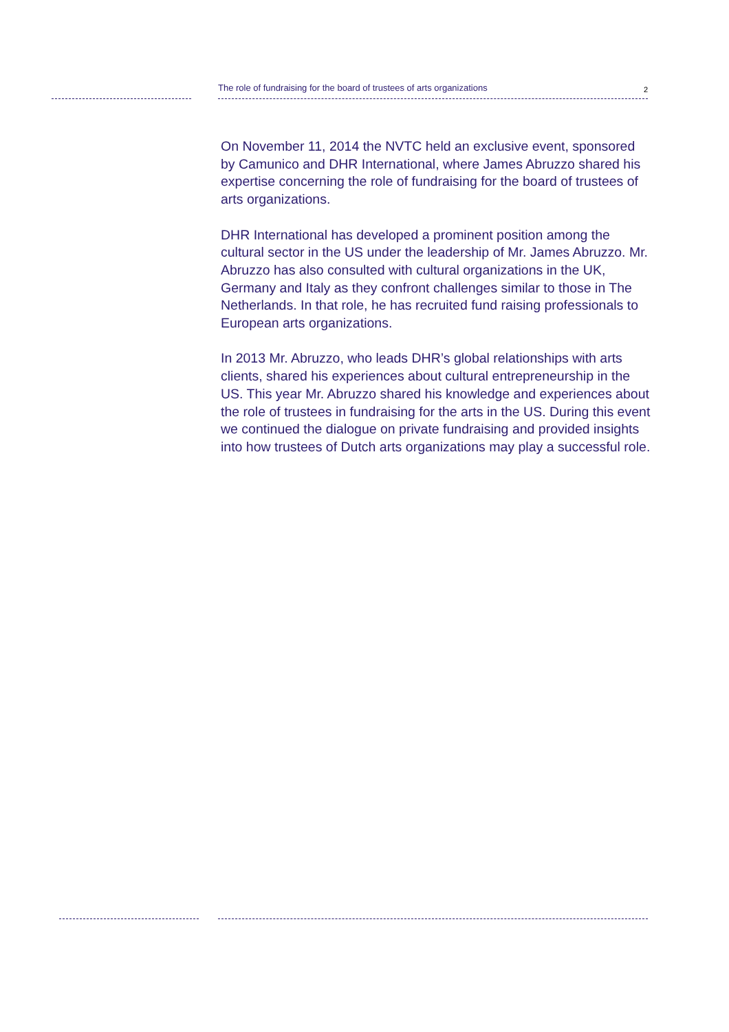The role of fundraising for the board of trustees of arts organizations 2
On November 11, 2014 the NVTC held an exclusive event, sponsored by Camunico and DHR International, where James Abruzzo shared his expertise concerning the role of fundraising for the board of trustees of arts organizations.
DHR International has developed a prominent position among the cultural sector in the US under the leadership of Mr. James Abruzzo. Mr. Abruzzo has also consulted with cultural organizations in the UK, Germany and Italy as they confront challenges similar to those in The Netherlands. In that role, he has recruited fund raising professionals to European arts organizations.
In 2013 Mr. Abruzzo, who leads DHR’s global relationships with arts clients, shared his experiences about cultural entrepreneurship in the US. This year Mr. Abruzzo shared his knowledge and experiences about the role of trustees in fundraising for the arts in the US. During this event we continued the dialogue on private fundraising and provided insights into how trustees of Dutch arts organizations may play a successful role.